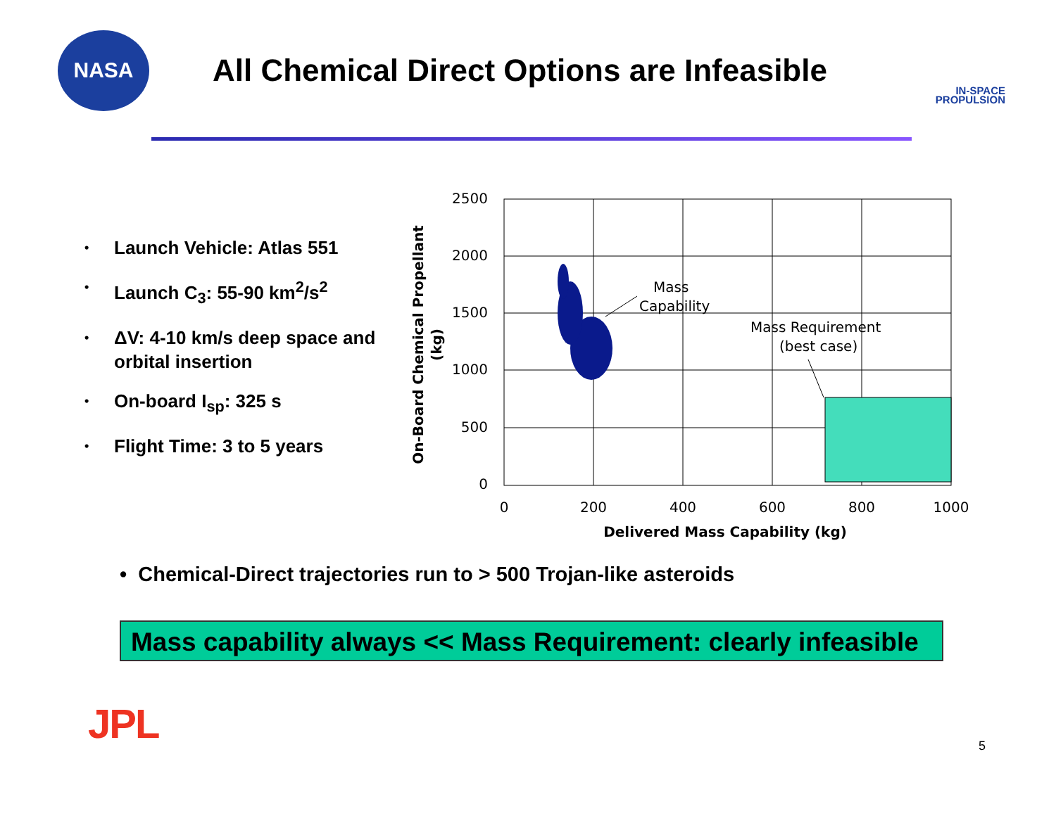NASA
All Chemical Direct Options are Infeasible
IN-SPACE
PROPULSION
• Launch Vehicle: Atlas 551
• Launch C<sub>3</sub>: 55-90 km<sup>2</sup>/s<sup>2</sup>
• ΔV: 4-10 km/s deep space and orbital insertion
• On-board I<sub>sp</sub>: 325 s
• Flight Time: 3 to 5 years
2500
2000
1500
1000
500
0
0
200
400
600
800
1000
Delivered Mass Capability (kg)
On-Board Chemical Propellant
(kg)
Mass
Capability
Mass Requirement
(best case)
• Chemical-Direct trajectories run to > 500 Trojan-like asteroids
Mass capability always << Mass Requirement: clearly infeasible
JPL 5